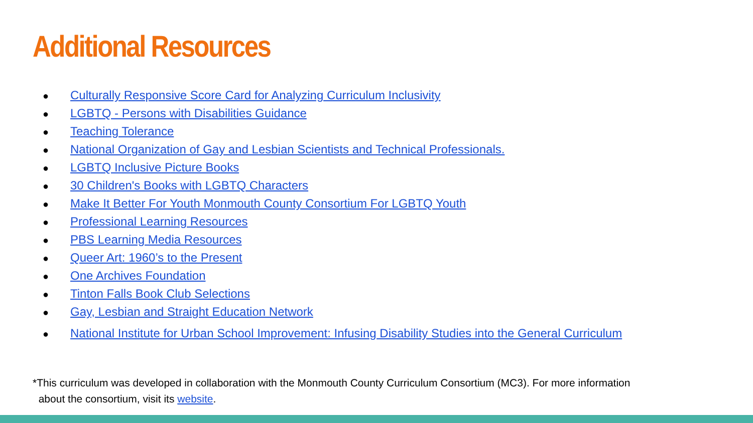Additional Resources
● Culturally Responsive Score Card for Analyzing Curriculum Inclusivity
● LGBTQ - Persons with Disabilities Guidance
● Teaching Tolerance
● National Organization of Gay and Lesbian Scientists and Technical Professionals.
● LGBTQ Inclusive Picture Books
● 30 Children's Books with LGBTQ Characters
● Make It Better For Youth Monmouth County Consortium For LGBTQ Youth
● Professional Learning Resources
● PBS Learning Media Resources
● Queer Art: 1960’s to the Present
● One Archives Foundation
● Tinton Falls Book Club Selections
● Gay, Lesbian and Straight Education Network
● National Institute for Urban School Improvement: Infusing Disability Studies into the General Curriculum
*This curriculum was developed in collaboration with the Monmouth County Curriculum Consortium (MC3). For more information
about the consortium, visit its website.